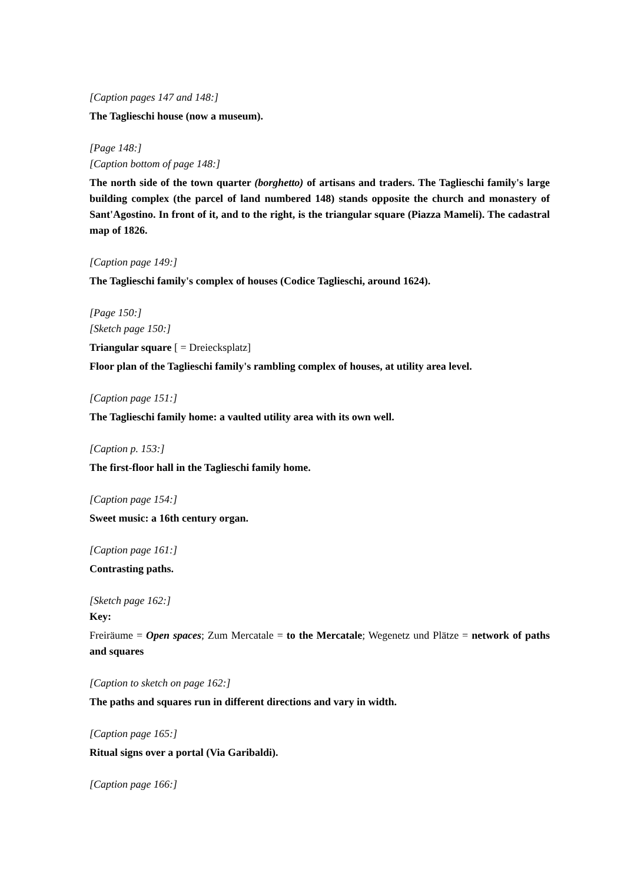[Caption pages 147 and 148:]
The Taglieschi house (now a museum).
[Page 148:]
[Caption bottom of page 148:]
The north side of the town quarter (borghetto) of artisans and traders. The Taglieschi family's large building complex (the parcel of land numbered 148) stands opposite the church and monastery of Sant'Agostino. In front of it, and to the right, is the triangular square (Piazza Mameli). The cadastral map of 1826.
[Caption page 149:]
The Taglieschi family's complex of houses (Codice Taglieschi, around 1624).
[Page 150:]
[Sketch page 150:]
Triangular square [ = Dreiecksplatz]
Floor plan of the Taglieschi family's rambling complex of houses, at utility area level.
[Caption page 151:]
The Taglieschi family home: a vaulted utility area with its own well.
[Caption p. 153:]
The first-floor hall in the Taglieschi family home.
[Caption page 154:]
Sweet music: a 16th century organ.
[Caption page 161:]
Contrasting paths.
[Sketch page 162:]
Key:
Freiräume = Open spaces; Zum Mercatale = to the Mercatale; Wegenetz und Plätze = network of paths and squares
[Caption to sketch on page 162:]
The paths and squares run in different directions and vary in width.
[Caption page 165:]
Ritual signs over a portal (Via Garibaldi).
[Caption page 166:]